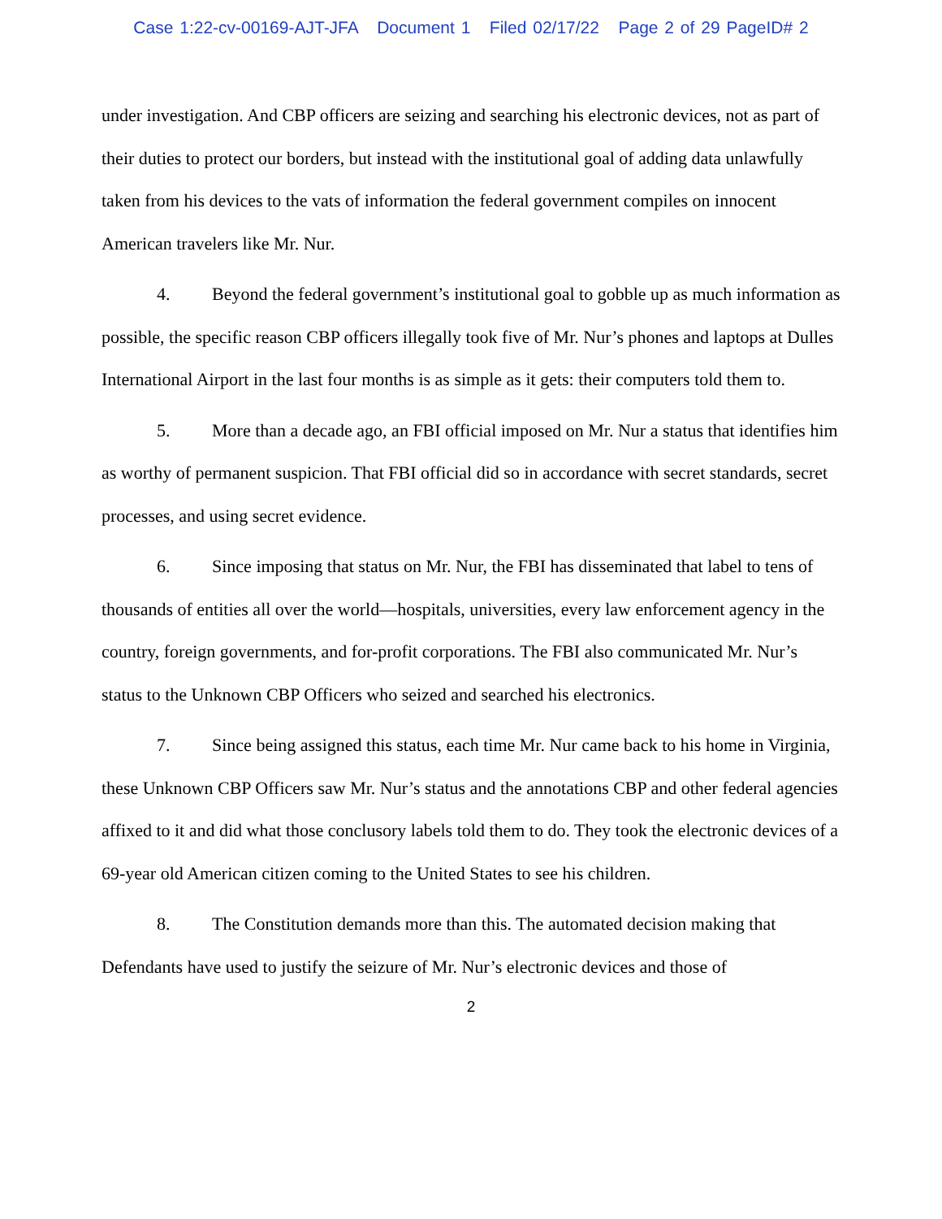Case 1:22-cv-00169-AJT-JFA Document 1 Filed 02/17/22 Page 2 of 29 PageID# 2
under investigation. And CBP officers are seizing and searching his electronic devices, not as part of their duties to protect our borders, but instead with the institutional goal of adding data unlawfully taken from his devices to the vats of information the federal government compiles on innocent American travelers like Mr. Nur.
4. Beyond the federal government’s institutional goal to gobble up as much information as possible, the specific reason CBP officers illegally took five of Mr. Nur’s phones and laptops at Dulles International Airport in the last four months is as simple as it gets: their computers told them to.
5. More than a decade ago, an FBI official imposed on Mr. Nur a status that identifies him as worthy of permanent suspicion. That FBI official did so in accordance with secret standards, secret processes, and using secret evidence.
6. Since imposing that status on Mr. Nur, the FBI has disseminated that label to tens of thousands of entities all over the world—hospitals, universities, every law enforcement agency in the country, foreign governments, and for-profit corporations. The FBI also communicated Mr. Nur’s status to the Unknown CBP Officers who seized and searched his electronics.
7. Since being assigned this status, each time Mr. Nur came back to his home in Virginia, these Unknown CBP Officers saw Mr. Nur’s status and the annotations CBP and other federal agencies affixed to it and did what those conclusory labels told them to do. They took the electronic devices of a 69-year old American citizen coming to the United States to see his children.
8. The Constitution demands more than this. The automated decision making that Defendants have used to justify the seizure of Mr. Nur’s electronic devices and those of
2